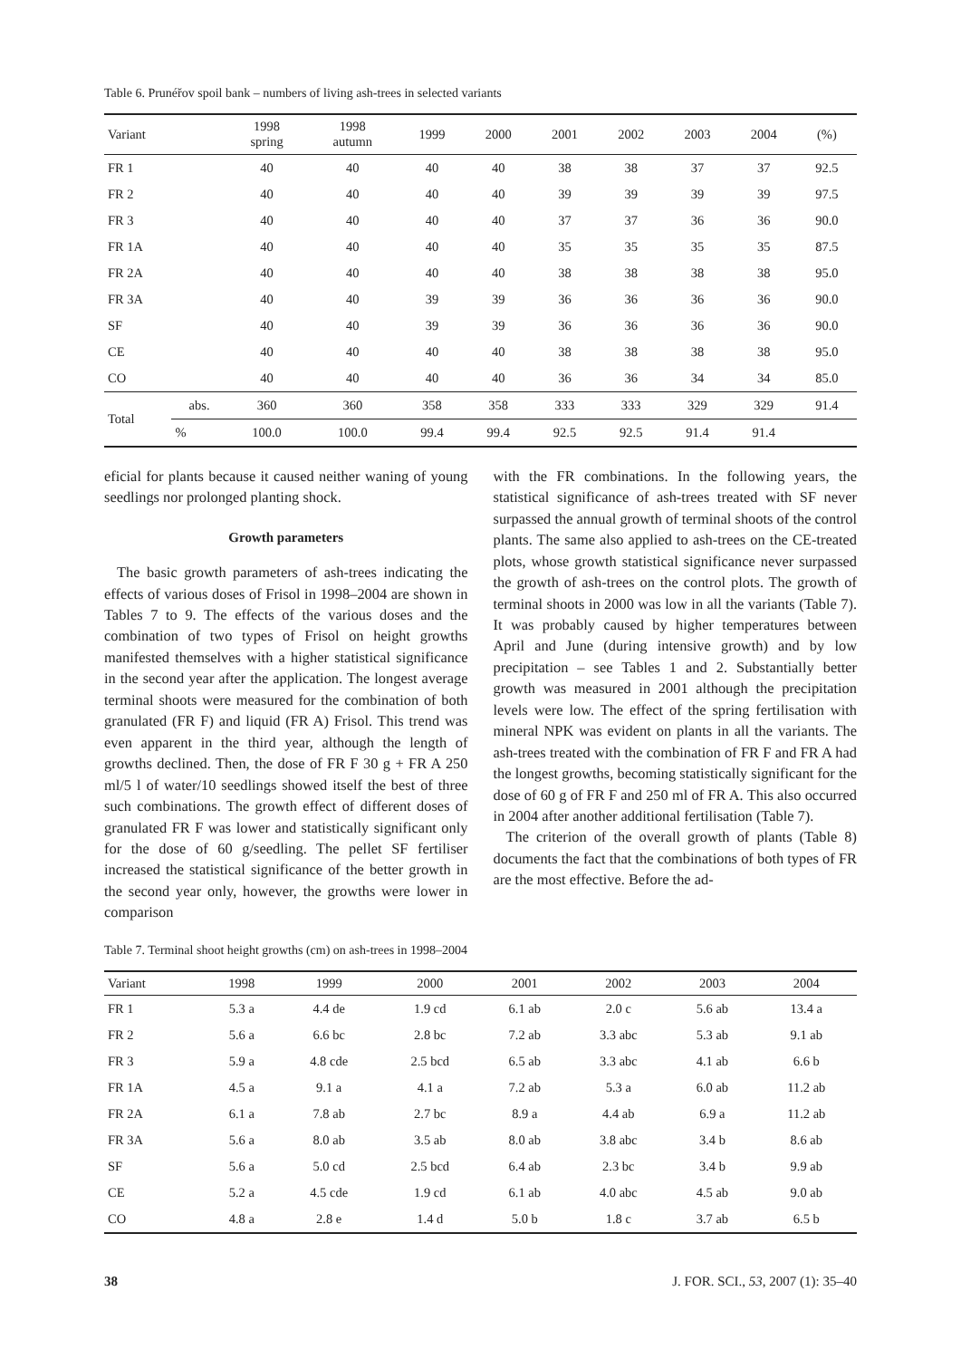Table 6. Prunéřov spoil bank – numbers of living ash-trees in selected variants
| Variant | | 1998 spring | 1998 autumn | 1999 | 2000 | 2001 | 2002 | 2003 | 2004 | (%) |
| --- | --- | --- | --- | --- | --- | --- | --- | --- | --- | --- |
| FR 1 | | 40 | 40 | 40 | 40 | 38 | 38 | 37 | 37 | 92.5 |
| FR 2 | | 40 | 40 | 40 | 40 | 39 | 39 | 39 | 39 | 97.5 |
| FR 3 | | 40 | 40 | 40 | 40 | 37 | 37 | 36 | 36 | 90.0 |
| FR 1A | | 40 | 40 | 40 | 40 | 35 | 35 | 35 | 35 | 87.5 |
| FR 2A | | 40 | 40 | 40 | 40 | 38 | 38 | 38 | 38 | 95.0 |
| FR 3A | | 40 | 40 | 39 | 39 | 36 | 36 | 36 | 36 | 90.0 |
| SF | | 40 | 40 | 39 | 39 | 36 | 36 | 36 | 36 | 90.0 |
| CE | | 40 | 40 | 40 | 40 | 38 | 38 | 38 | 38 | 95.0 |
| CO | | 40 | 40 | 40 | 40 | 36 | 36 | 34 | 34 | 85.0 |
| Total | abs. | 360 | 360 | 358 | 358 | 333 | 333 | 329 | 329 | 91.4 |
| | % | 100.0 | 100.0 | 99.4 | 99.4 | 92.5 | 92.5 | 91.4 | 91.4 | |
eficial for plants because it caused neither waning of young seedlings nor prolonged planting shock.
Growth parameters
The basic growth parameters of ash-trees indicating the effects of various doses of Frisol in 1998–2004 are shown in Tables 7 to 9. The effects of the various doses and the combination of two types of Frisol on height growths manifested themselves with a higher statistical significance in the second year after the application. The longest average terminal shoots were measured for the combination of both granulated (FR F) and liquid (FR A) Frisol. This trend was even apparent in the third year, although the length of growths declined. Then, the dose of FR F 30 g + FR A 250 ml/5 l of water/10 seedlings showed itself the best of three such combinations. The growth effect of different doses of granulated FR F was lower and statistically significant only for the dose of 60 g/seedling. The pellet SF fertiliser increased the statistical significance of the better growth in the second year only, however, the growths were lower in comparison
with the FR combinations. In the following years, the statistical significance of ash-trees treated with SF never surpassed the annual growth of terminal shoots of the control plants. The same also applied to ash-trees on the CE-treated plots, whose growth statistical significance never surpassed the growth of ash-trees on the control plots. The growth of terminal shoots in 2000 was low in all the variants (Table 7). It was probably caused by higher temperatures between April and June (during intensive growth) and by low precipitation – see Tables 1 and 2. Substantially better growth was measured in 2001 although the precipitation levels were low. The effect of the spring fertilisation with mineral NPK was evident on plants in all the variants. The ash-trees treated with the combination of FR F and FR A had the longest growths, becoming statistically significant for the dose of 60 g of FR F and 250 ml of FR A. This also occurred in 2004 after another additional fertilisation (Table 7).
The criterion of the overall growth of plants (Table 8) documents the fact that the combinations of both types of FR are the most effective. Before the ad-
Table 7. Terminal shoot height growths (cm) on ash-trees in 1998–2004
| Variant | 1998 | 1999 | 2000 | 2001 | 2002 | 2003 | 2004 |
| --- | --- | --- | --- | --- | --- | --- | --- |
| FR 1 | 5.3 a | 4.4 de | 1.9 cd | 6.1 ab | 2.0 c | 5.6 ab | 13.4 a |
| FR 2 | 5.6 a | 6.6 bc | 2.8 bc | 7.2 ab | 3.3 abc | 5.3 ab | 9.1 ab |
| FR 3 | 5.9 a | 4.8 cde | 2.5 bcd | 6.5 ab | 3.3 abc | 4.1 ab | 6.6 b |
| FR 1A | 4.5 a | 9.1 a | 4.1 a | 7.2 ab | 5.3 a | 6.0 ab | 11.2 ab |
| FR 2A | 6.1 a | 7.8 ab | 2.7 bc | 8.9 a | 4.4 ab | 6.9 a | 11.2 ab |
| FR 3A | 5.6 a | 8.0 ab | 3.5 ab | 8.0 ab | 3.8 abc | 3.4 b | 8.6 ab |
| SF | 5.6 a | 5.0 cd | 2.5 bcd | 6.4 ab | 2.3 bc | 3.4 b | 9.9 ab |
| CE | 5.2 a | 4.5 cde | 1.9 cd | 6.1 ab | 4.0 abc | 4.5 ab | 9.0 ab |
| CO | 4.8 a | 2.8 e | 1.4 d | 5.0 b | 1.8 c | 3.7 ab | 6.5 b |
38 J. FOR. SCI., 53, 2007 (1): 35–40